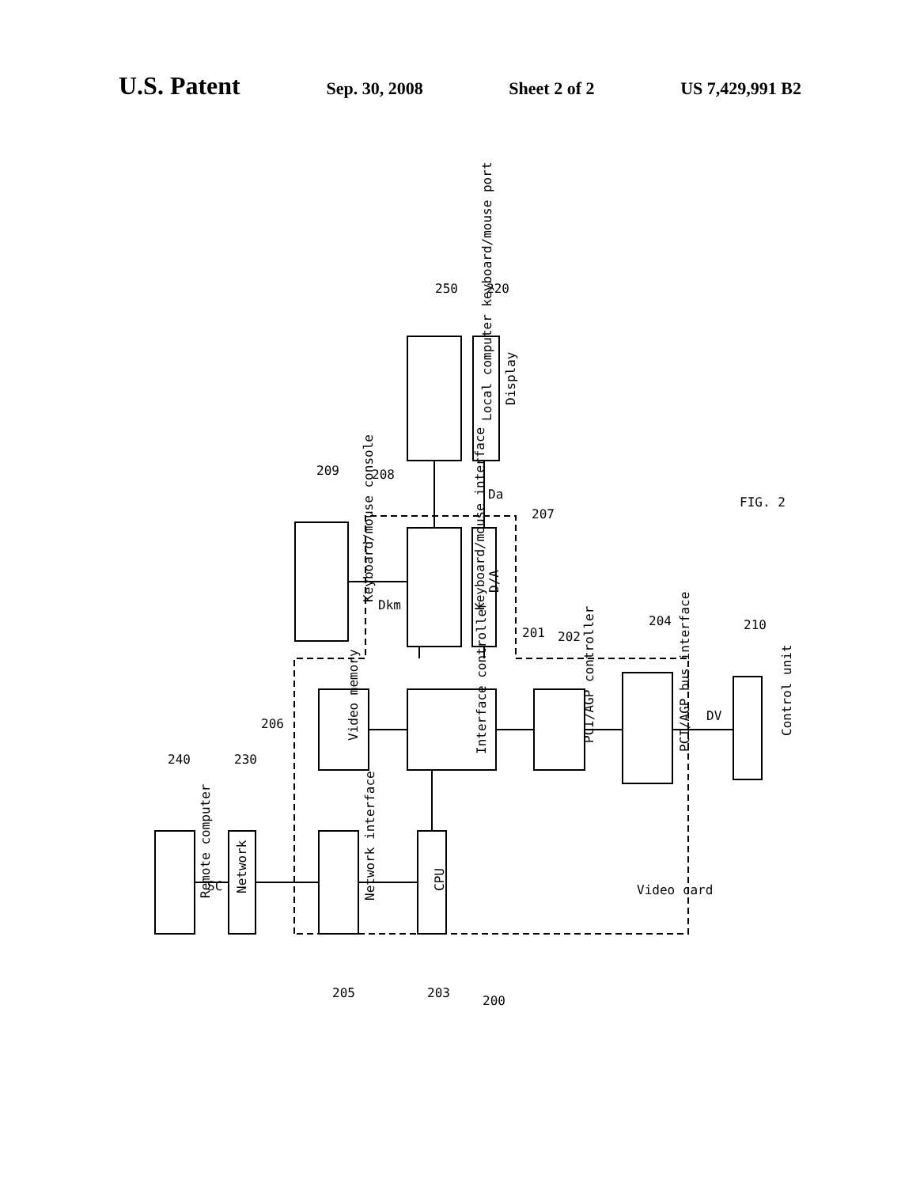U.S. Patent Sep. 30, 2008 Sheet 2 of 2 US 7,429,991 B2
Remote computer
Network
Network interface
CPU
Video memory
Interface controller
PCI/AGP controller
PCI/AGP bus interface
Control unit
Keyboard/mouse console
Keyboard/mouse interface
D/A
Local computer keyboard/mouse port
Display
Video card
SC
Dkm
Da
DV
240
230
206
205
203
200
201
202
204
210
209
208
207
250
220
FIG. 2